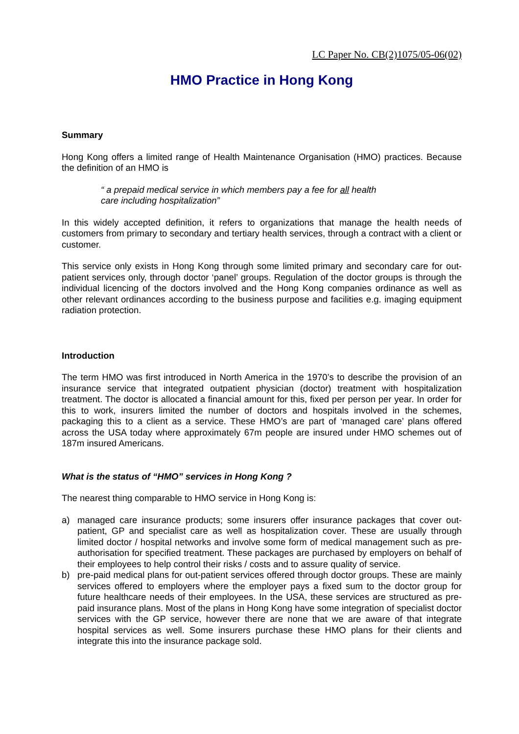LC Paper No. CB(2)1075/05-06(02)
HMO Practice in Hong Kong
Summary
Hong Kong offers a limited range of Health Maintenance Organisation (HMO) practices. Because the definition of an HMO is
“ a prepaid medical service in which members pay a fee for all health
care including hospitalization”
In this widely accepted definition, it refers to organizations that manage the health needs of customers from primary to secondary and tertiary health services, through a contract with a client or customer.
This service only exists in Hong Kong through some limited primary and secondary care for out-patient services only, through doctor ‘panel’ groups. Regulation of the doctor groups is through the individual licencing of the doctors involved and the Hong Kong companies ordinance as well as other relevant ordinances according to the business purpose and facilities e.g. imaging equipment radiation protection.
Introduction
The term HMO was first introduced in North America in the 1970’s to describe the provision of an insurance service that integrated outpatient physician (doctor) treatment with hospitalization treatment. The doctor is allocated a financial amount for this, fixed per person per year. In order for this to work, insurers limited the number of doctors and hospitals involved in the schemes, packaging this to a client as a service. These HMO’s are part of ‘managed care’ plans offered across the USA today where approximately 67m people are insured under HMO schemes out of 187m insured Americans.
What is the status of “HMO” services in Hong Kong ?
The nearest thing comparable to HMO service in Hong Kong is:
a) managed care insurance products; some insurers offer insurance packages that cover out-patient, GP and specialist care as well as hospitalization cover. These are usually through limited doctor / hospital networks and involve some form of medical management such as pre-authorisation for specified treatment. These packages are purchased by employers on behalf of their employees to help control their risks / costs and to assure quality of service.
b) pre-paid medical plans for out-patient services offered through doctor groups. These are mainly services offered to employers where the employer pays a fixed sum to the doctor group for future healthcare needs of their employees. In the USA, these services are structured as pre-paid insurance plans. Most of the plans in Hong Kong have some integration of specialist doctor services with the GP service, however there are none that we are aware of that integrate hospital services as well. Some insurers purchase these HMO plans for their clients and integrate this into the insurance package sold.